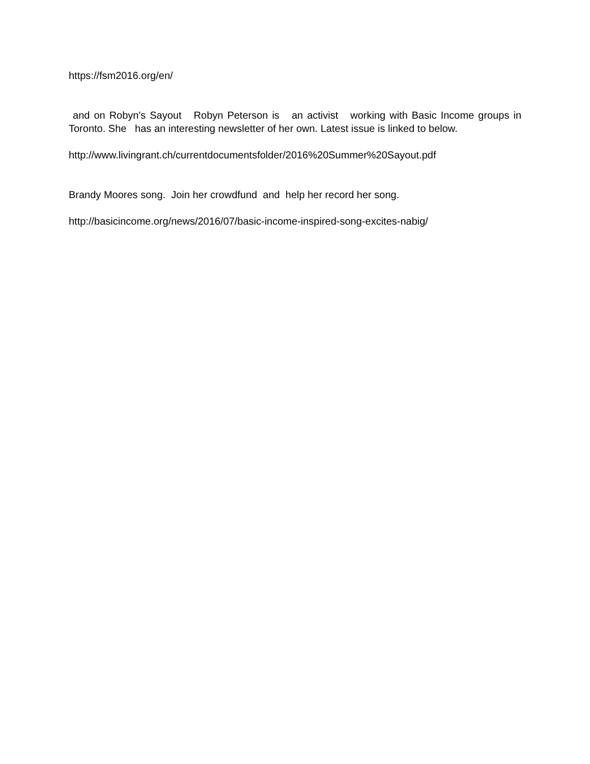https://fsm2016.org/en/
and on Robyn's Sayout Robyn Peterson is an activist working with Basic Income groups in Toronto. She has an interesting newsletter of her own. Latest issue is linked to below.
http://www.livingrant.ch/currentdocumentsfolder/2016%20Summer%20Sayout.pdf
Brandy Moores song. Join her crowdfund and help her record her song.
http://basicincome.org/news/2016/07/basic-income-inspired-song-excites-nabig/